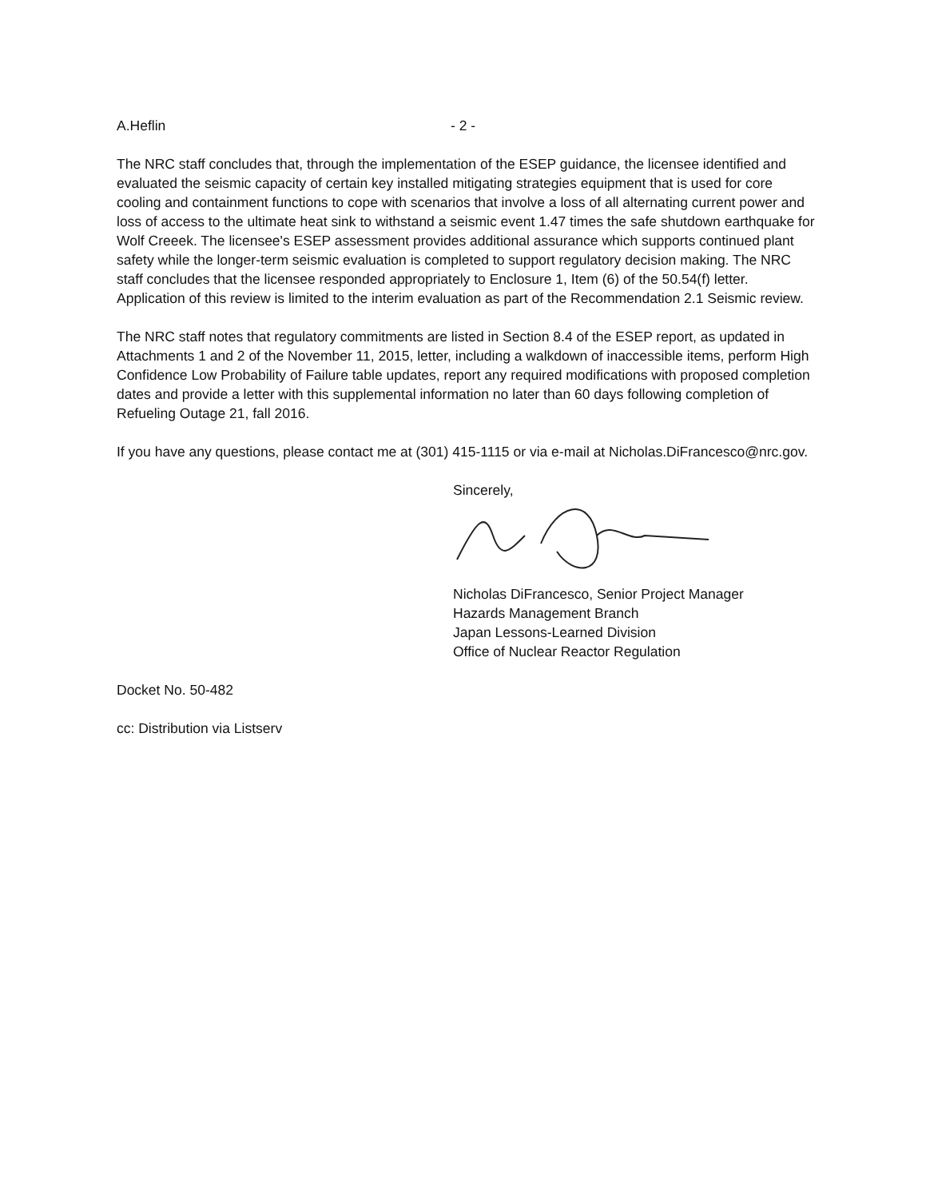A.Heflin - 2 -
The NRC staff concludes that, through the implementation of the ESEP guidance, the licensee identified and evaluated the seismic capacity of certain key installed mitigating strategies equipment that is used for core cooling and containment functions to cope with scenarios that involve a loss of all alternating current power and loss of access to the ultimate heat sink to withstand a seismic event 1.47 times the safe shutdown earthquake for Wolf Creeek. The licensee's ESEP assessment provides additional assurance which supports continued plant safety while the longer-term seismic evaluation is completed to support regulatory decision making. The NRC staff concludes that the licensee responded appropriately to Enclosure 1, Item (6) of the 50.54(f) letter. Application of this review is limited to the interim evaluation as part of the Recommendation 2.1 Seismic review.
The NRC staff notes that regulatory commitments are listed in Section 8.4 of the ESEP report, as updated in Attachments 1 and 2 of the November 11, 2015, letter, including a walkdown of inaccessible items, perform High Confidence Low Probability of Failure table updates, report any required modifications with proposed completion dates and provide a letter with this supplemental information no later than 60 days following completion of Refueling Outage 21, fall 2016.
If you have any questions, please contact me at (301) 415-1115 or via e-mail at Nicholas.DiFrancesco@nrc.gov.
Sincerely,
Nicholas DiFrancesco, Senior Project Manager
Hazards Management Branch
Japan Lessons-Learned Division
Office of Nuclear Reactor Regulation
Docket No. 50-482
cc: Distribution via Listserv